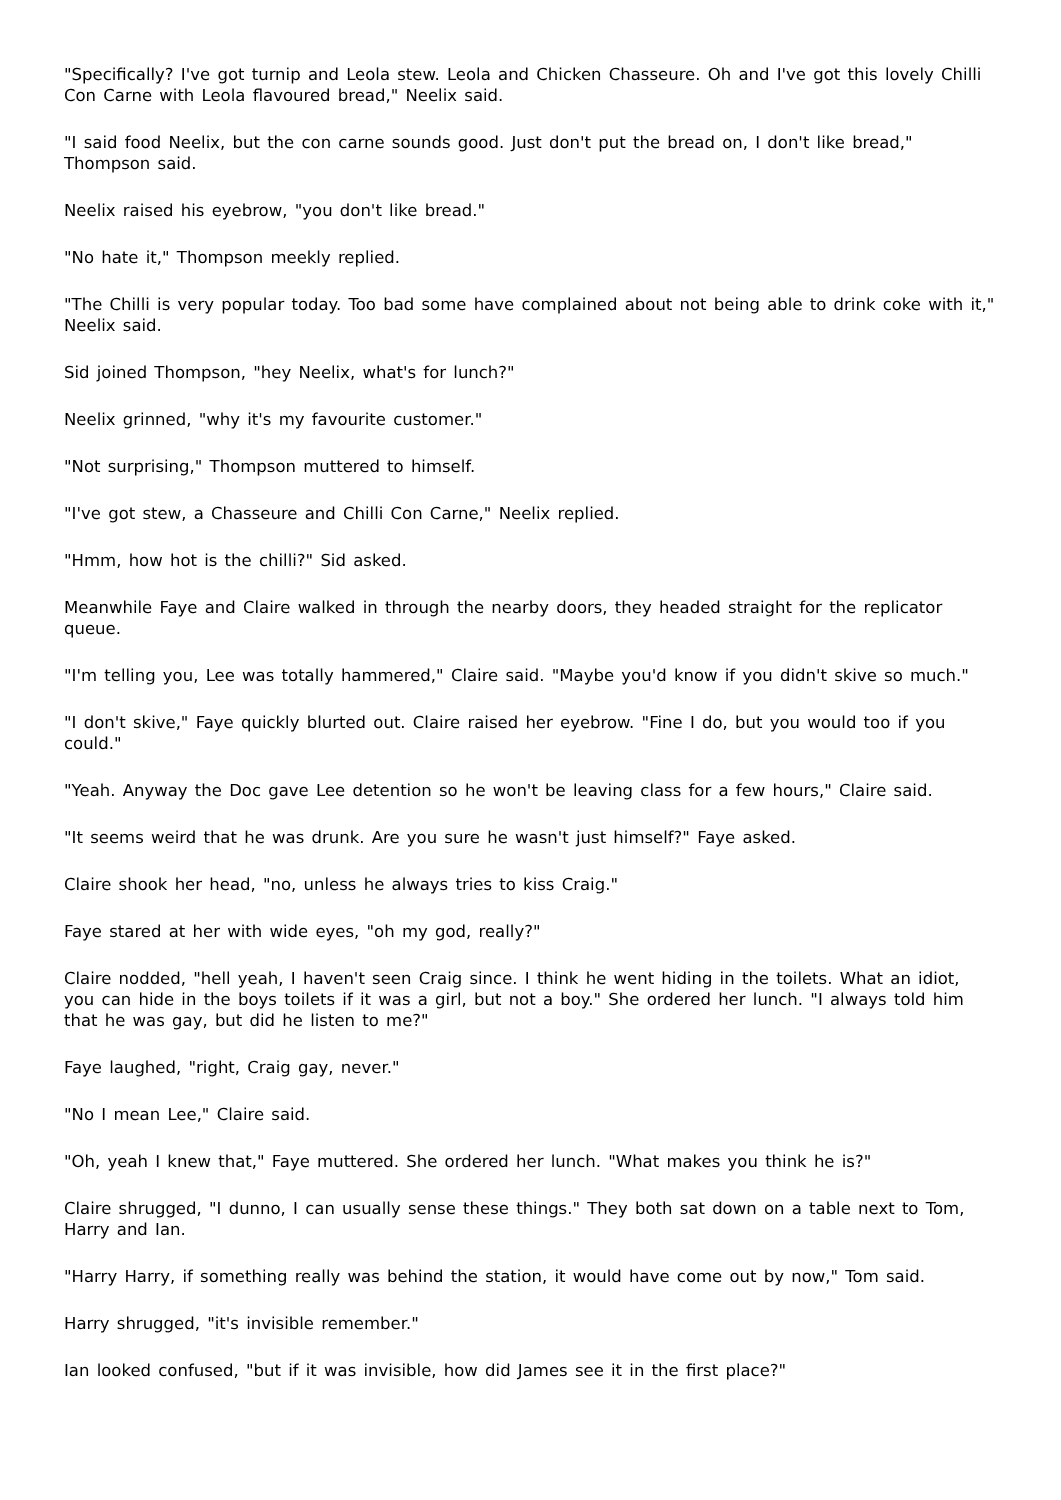"Specifically? I've got turnip and Leola stew. Leola and Chicken Chasseure. Oh and I've got this lovely Chilli Con Carne with Leola flavoured bread," Neelix said.
"I said food Neelix, but the con carne sounds good. Just don't put the bread on, I don't like bread," Thompson said.
Neelix raised his eyebrow, "you don't like bread."
"No hate it," Thompson meekly replied.
"The Chilli is very popular today. Too bad some have complained about not being able to drink coke with it," Neelix said.
Sid joined Thompson, "hey Neelix, what's for lunch?"
Neelix grinned, "why it's my favourite customer."
"Not surprising," Thompson muttered to himself.
"I've got stew, a Chasseure and Chilli Con Carne," Neelix replied.
"Hmm, how hot is the chilli?" Sid asked.
Meanwhile Faye and Claire walked in through the nearby doors, they headed straight for the replicator queue.
"I'm telling you, Lee was totally hammered," Claire said. "Maybe you'd know if you didn't skive so much."
"I don't skive," Faye quickly blurted out. Claire raised her eyebrow. "Fine I do, but you would too if you could."
"Yeah. Anyway the Doc gave Lee detention so he won't be leaving class for a few hours," Claire said.
"It seems weird that he was drunk. Are you sure he wasn't just himself?" Faye asked.
Claire shook her head, "no, unless he always tries to kiss Craig."
Faye stared at her with wide eyes, "oh my god, really?"
Claire nodded, "hell yeah, I haven't seen Craig since. I think he went hiding in the toilets. What an idiot, you can hide in the boys toilets if it was a girl, but not a boy." She ordered her lunch. "I always told him that he was gay, but did he listen to me?"
Faye laughed, "right, Craig gay, never."
"No I mean Lee," Claire said.
"Oh, yeah I knew that," Faye muttered. She ordered her lunch. "What makes you think he is?"
Claire shrugged, "I dunno, I can usually sense these things." They both sat down on a table next to Tom, Harry and Ian.
"Harry Harry, if something really was behind the station, it would have come out by now," Tom said.
Harry shrugged, "it's invisible remember."
Ian looked confused, "but if it was invisible, how did James see it in the first place?"